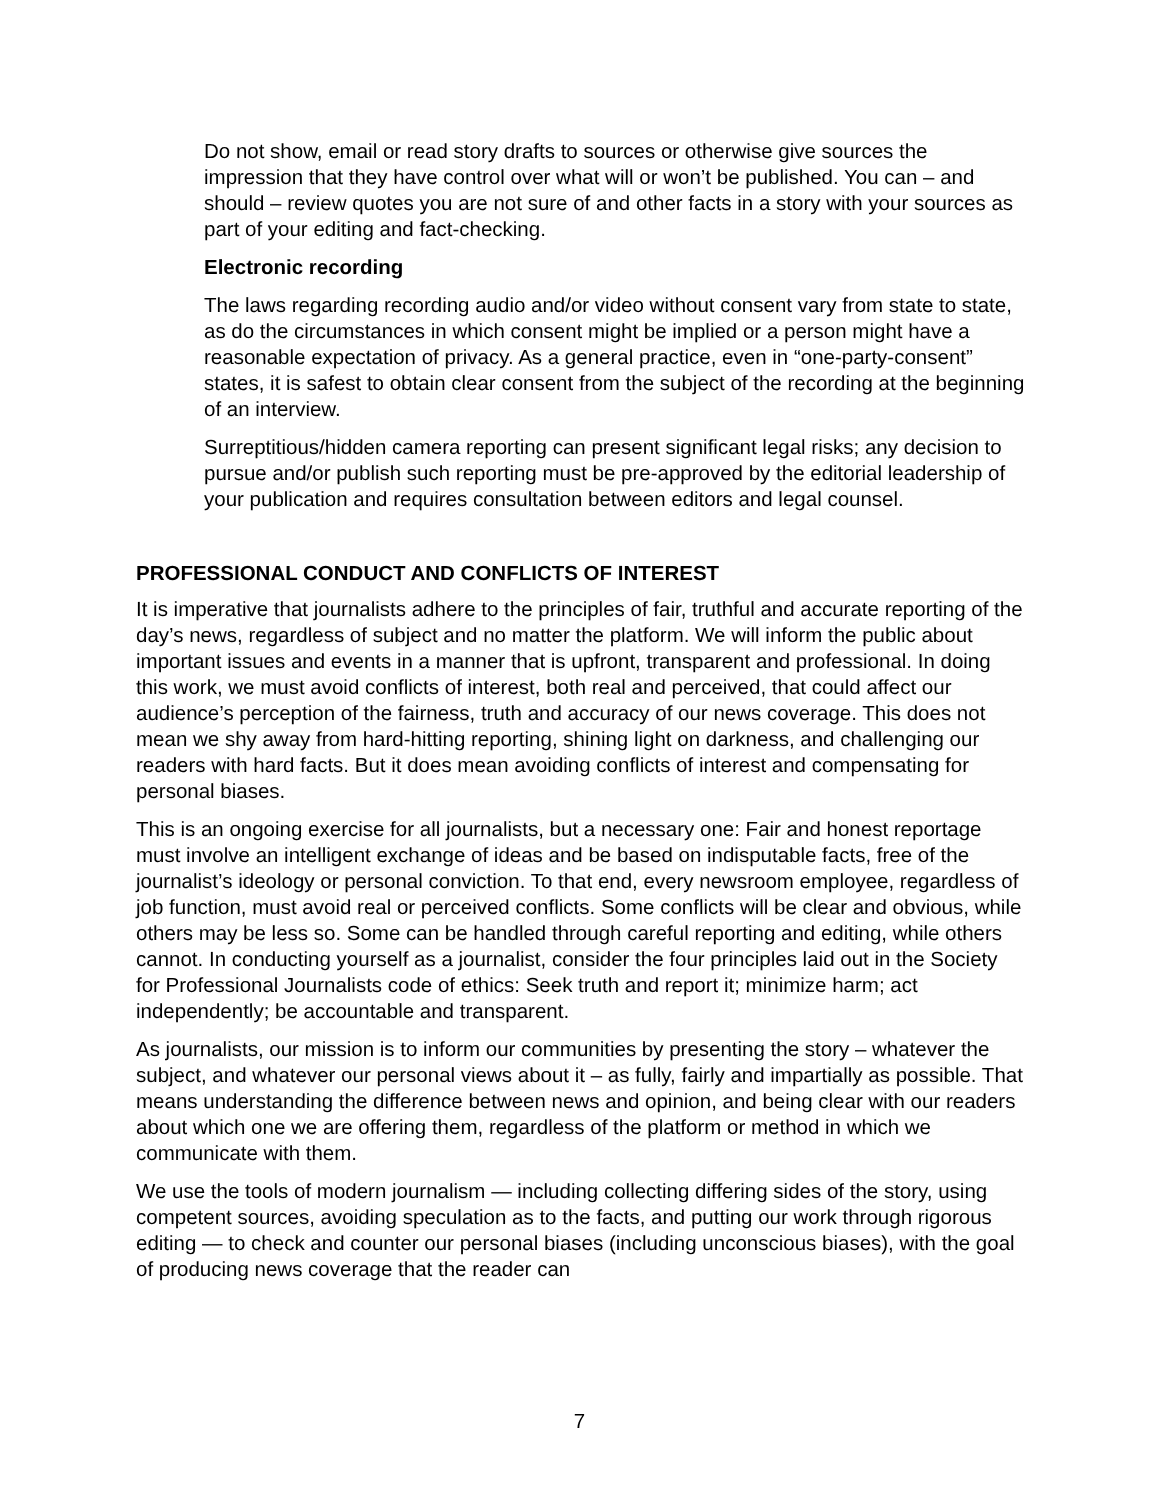Do not show, email or read story drafts to sources or otherwise give sources the impression that they have control over what will or won’t be published. You can – and should – review quotes you are not sure of and other facts in a story with your sources as part of your editing and fact-checking.
Electronic recording
The laws regarding recording audio and/or video without consent vary from state to state, as do the circumstances in which consent might be implied or a person might have a reasonable expectation of privacy. As a general practice, even in “one-party-consent” states, it is safest to obtain clear consent from the subject of the recording at the beginning of an interview.
Surreptitious/hidden camera reporting can present significant legal risks; any decision to pursue and/or publish such reporting must be pre-approved by the editorial leadership of your publication and requires consultation between editors and legal counsel.
PROFESSIONAL CONDUCT AND CONFLICTS OF INTEREST
It is imperative that journalists adhere to the principles of fair, truthful and accurate reporting of the day’s news, regardless of subject and no matter the platform. We will inform the public about important issues and events in a manner that is upfront, transparent and professional. In doing this work, we must avoid conflicts of interest, both real and perceived, that could affect our audience’s perception of the fairness, truth and accuracy of our news coverage. This does not mean we shy away from hard-hitting reporting, shining light on darkness, and challenging our readers with hard facts. But it does mean avoiding conflicts of interest and compensating for personal biases.
This is an ongoing exercise for all journalists, but a necessary one: Fair and honest reportage must involve an intelligent exchange of ideas and be based on indisputable facts, free of the journalist’s ideology or personal conviction. To that end, every newsroom employee, regardless of job function, must avoid real or perceived conflicts. Some conflicts will be clear and obvious, while others may be less so. Some can be handled through careful reporting and editing, while others cannot. In conducting yourself as a journalist, consider the four principles laid out in the Society for Professional Journalists code of ethics: Seek truth and report it; minimize harm; act independently; be accountable and transparent.
As journalists, our mission is to inform our communities by presenting the story – whatever the subject, and whatever our personal views about it – as fully, fairly and impartially as possible. That means understanding the difference between news and opinion, and being clear with our readers about which one we are offering them, regardless of the platform or method in which we communicate with them.
We use the tools of modern journalism — including collecting differing sides of the story, using competent sources, avoiding speculation as to the facts, and putting our work through rigorous editing — to check and counter our personal biases (including unconscious biases), with the goal of producing news coverage that the reader can
7